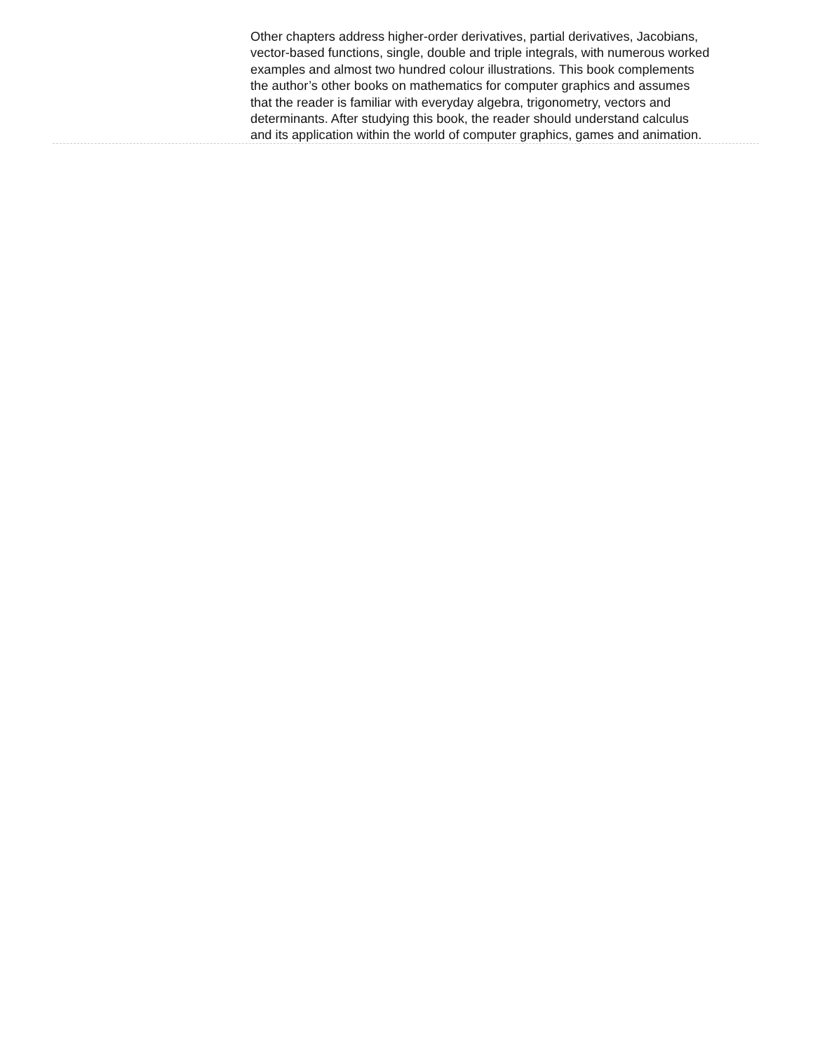Other chapters address higher-order derivatives, partial derivatives, Jacobians, vector-based functions, single, double and triple integrals, with numerous worked examples and almost two hundred colour illustrations. This book complements the author’s other books on mathematics for computer graphics and assumes that the reader is familiar with everyday algebra, trigonometry, vectors and determinants. After studying this book, the reader should understand calculus and its application within the world of computer graphics, games and animation.